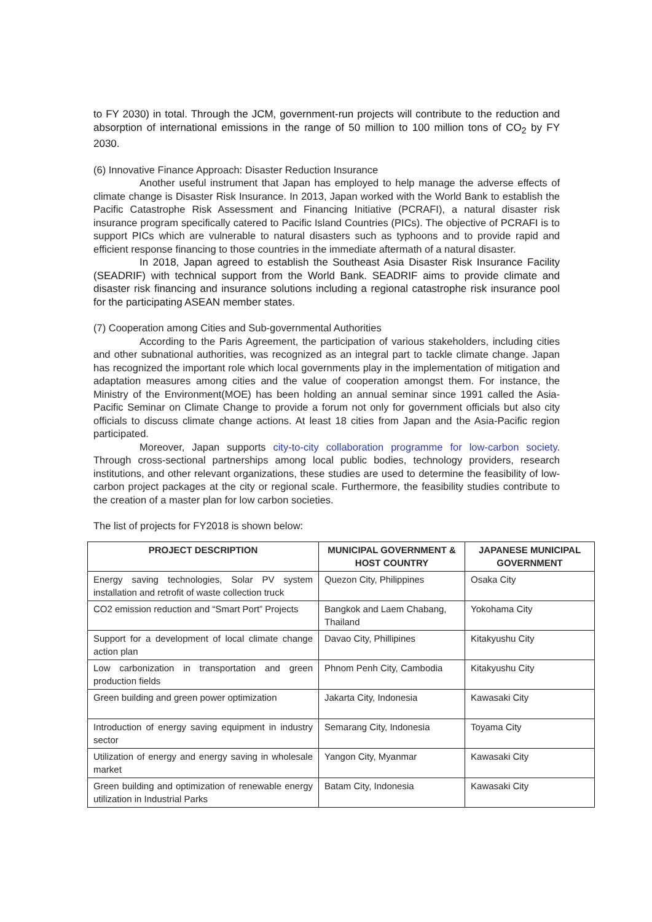to FY 2030) in total. Through the JCM, government-run projects will contribute to the reduction and absorption of international emissions in the range of 50 million to 100 million tons of CO<sub>2</sub> by FY 2030.
(6) Innovative Finance Approach: Disaster Reduction Insurance
Another useful instrument that Japan has employed to help manage the adverse effects of climate change is Disaster Risk Insurance. In 2013, Japan worked with the World Bank to establish the Pacific Catastrophe Risk Assessment and Financing Initiative (PCRAFI), a natural disaster risk insurance program specifically catered to Pacific Island Countries (PICs). The objective of PCRAFI is to support PICs which are vulnerable to natural disasters such as typhoons and to provide rapid and efficient response financing to those countries in the immediate aftermath of a natural disaster.
In 2018, Japan agreed to establish the Southeast Asia Disaster Risk Insurance Facility (SEADRIF) with technical support from the World Bank. SEADRIF aims to provide climate and disaster risk financing and insurance solutions including a regional catastrophe risk insurance pool for the participating ASEAN member states.
(7) Cooperation among Cities and Sub-governmental Authorities
According to the Paris Agreement, the participation of various stakeholders, including cities and other subnational authorities, was recognized as an integral part to tackle climate change. Japan has recognized the important role which local governments play in the implementation of mitigation and adaptation measures among cities and the value of cooperation amongst them. For instance, the Ministry of the Environment(MOE) has been holding an annual seminar since 1991 called the Asia-Pacific Seminar on Climate Change to provide a forum not only for government officials but also city officials to discuss climate change actions. At least 18 cities from Japan and the Asia-Pacific region participated.
Moreover, Japan supports city-to-city collaboration programme for low-carbon society. Through cross-sectional partnerships among local public bodies, technology providers, research institutions, and other relevant organizations, these studies are used to determine the feasibility of low-carbon project packages at the city or regional scale. Furthermore, the feasibility studies contribute to the creation of a master plan for low carbon societies.
The list of projects for FY2018 is shown below:
| PROJECT DESCRIPTION | MUNICIPAL GOVERNMENT & HOST COUNTRY | JAPANESE MUNICIPAL GOVERNMENT |
| --- | --- | --- |
| Energy saving technologies, Solar PV system installation and retrofit of waste collection truck | Quezon City, Philippines | Osaka City |
| CO2 emission reduction and “Smart Port” Projects | Bangkok and Laem Chabang, Thailand | Yokohama City |
| Support for a development of local climate change action plan | Davao City, Phillipines | Kitakyushu City |
| Low carbonization in transportation and green production fields | Phnom Penh City, Cambodia | Kitakyushu City |
| Green building and green power optimization | Jakarta City, Indonesia | Kawasaki City |
| Introduction of energy saving equipment in industry sector | Semarang City, Indonesia | Toyama City |
| Utilization of energy and energy saving in wholesale market | Yangon City, Myanmar | Kawasaki City |
| Green building and optimization of renewable energy utilization in Industrial Parks | Batam City, Indonesia | Kawasaki City |